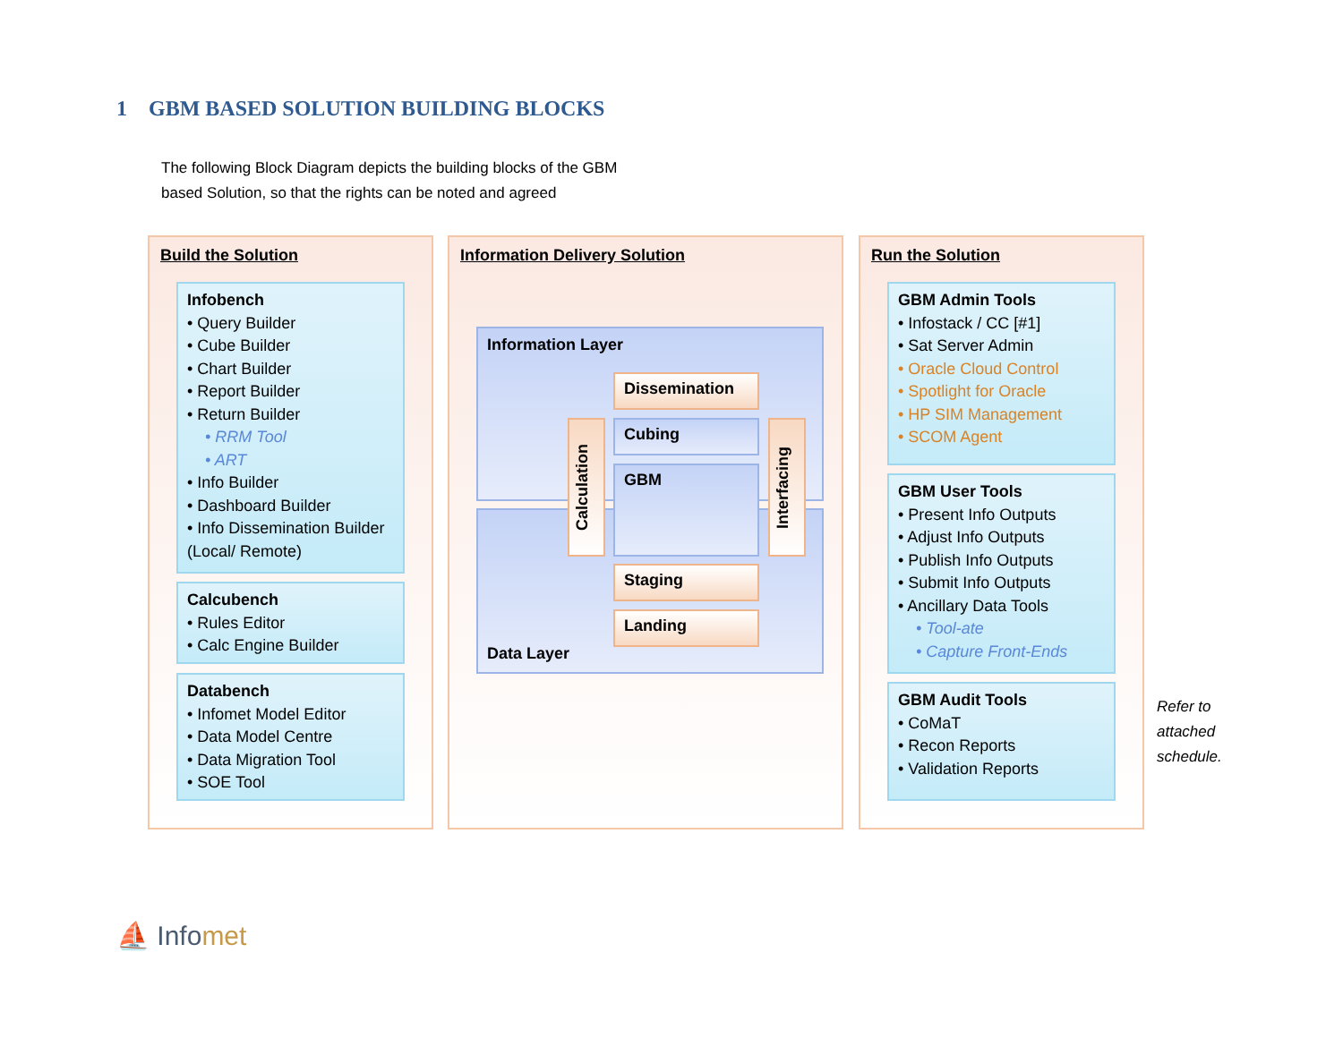1 GBM BASED SOLUTION BUILDING BLOCKS
The following Block Diagram depicts the building blocks of the GBM based Solution, so that the rights can be noted and agreed
Build the Solution
Infobench
• Query Builder
• Cube Builder
• Chart Builder
• Report Builder
• Return Builder
• RRM Tool
• ART
• Info Builder
• Dashboard Builder
• Info Dissemination Builder (Local/ Remote)
Calcubench
• Rules Editor
• Calc Engine Builder
Databench
• Infomet Model Editor
• Data Model Centre
• Data Migration Tool
• SOE Tool
Information Delivery Solution
Information Layer
Data Layer
Dissemination
Calculation
Cubing
GBM
Interfacing
Staging
Landing
Run the Solution
GBM Admin Tools
• Infostack / CC [#1]
• Sat Server Admin
• Oracle Cloud Control
• Spotlight for Oracle
• HP SIM Management
• SCOM Agent
GBM User Tools
• Present Info Outputs
• Adjust Info Outputs
• Publish Info Outputs
• Submit Info Outputs
• Ancillary Data Tools
• Tool-ate
• Capture Front-Ends
GBM Audit Tools
• CoMaT
• Recon Reports
• Validation Reports
Refer to
attached
schedule.
⛵ Infomet